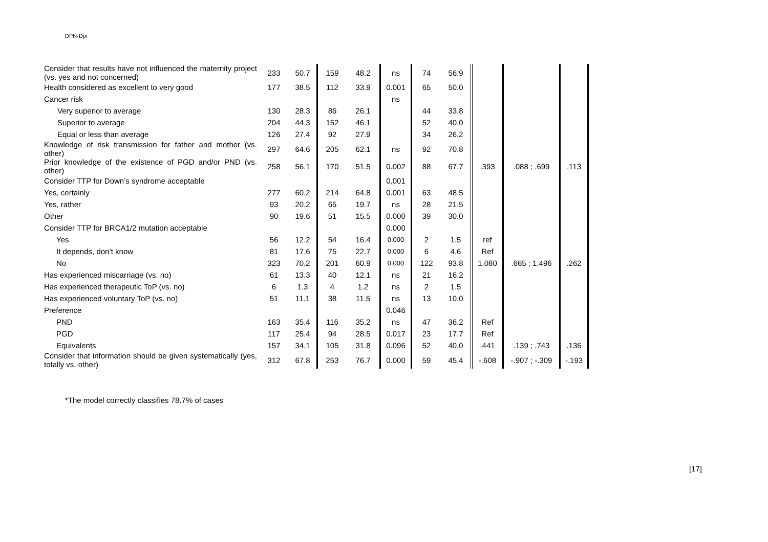DPN-Dpi
| Consider that results have not influenced the maternity project (vs. yes and not concerned) | 233 | 50.7 | 159 | 48.2 | ns | 74 | 56.9 | | | |
| Health considered as excellent to very good | 177 | 38.5 | 112 | 33.9 | 0.001 | 65 | 50.0 | | | |
| Cancer risk | | | | | ns | | | | | |
| Very superior to average | 130 | 28.3 | 86 | 26.1 | | 44 | 33.8 | | | |
| Superior to average | 204 | 44.3 | 152 | 46.1 | | 52 | 40.0 | | | |
| Equal or less than average | 126 | 27.4 | 92 | 27.9 | | 34 | 26.2 | | | |
| Knowledge of risk transmission for father and mother (vs. other) | 297 | 64.6 | 205 | 62.1 | ns | 92 | 70.8 | | | |
| Prior knowledge of the existence of PGD and/or PND (vs. other) | 258 | 56.1 | 170 | 51.5 | 0.002 | 88 | 67.7 | .393 | .088 ; .699 | .113 |
| Consider TTP for Down’s syndrome acceptable | | | | | 0.001 | | | | | |
| Yes, certainly | 277 | 60.2 | 214 | 64.8 | 0.001 | 63 | 48.5 | | | |
| Yes, rather | 93 | 20.2 | 65 | 19.7 | ns | 28 | 21.5 | | | |
| Other | 90 | 19.6 | 51 | 15.5 | 0.000 | 39 | 30.0 | | | |
| Consider TTP for BRCA1/2 mutation acceptable | | | | | 0.000 | | | | | |
| Yes | 56 | 12.2 | 54 | 16.4 | 0.000 | 2 | 1.5 | ref | | |
| It depends, don’t know | 81 | 17.6 | 75 | 22.7 | 0.000 | 6 | 4.6 | Ref | | |
| No | 323 | 70.2 | 201 | 60.9 | 0.000 | 122 | 93.8 | 1.080 | .665 ; 1.496 | .262 |
| Has experienced miscarriage (vs. no) | 61 | 13.3 | 40 | 12.1 | ns | 21 | 16.2 | | | |
| Has experienced therapeutic ToP (vs. no) | 6 | 1.3 | 4 | 1.2 | ns | 2 | 1.5 | | | |
| Has experienced voluntary ToP (vs. no) | 51 | 11.1 | 38 | 11.5 | ns | 13 | 10.0 | | | |
| Preference | | | | | 0.046 | | | | | |
| PND | 163 | 35.4 | 116 | 35.2 | ns | 47 | 36.2 | Ref | | |
| PGD | 117 | 25.4 | 94 | 28.5 | 0.017 | 23 | 17.7 | Ref | | |
| Equivalents | 157 | 34.1 | 105 | 31.8 | 0.096 | 52 | 40.0 | .441 | .139 ; .743 | .136 |
| Consider that information should be given systematically (yes, totally vs. other) | 312 | 67.8 | 253 | 76.7 | 0.000 | 59 | 45.4 | -.608 | -.907 ; -.309 | -.193 |
*The model correctly classifies 78.7% of cases
[17]